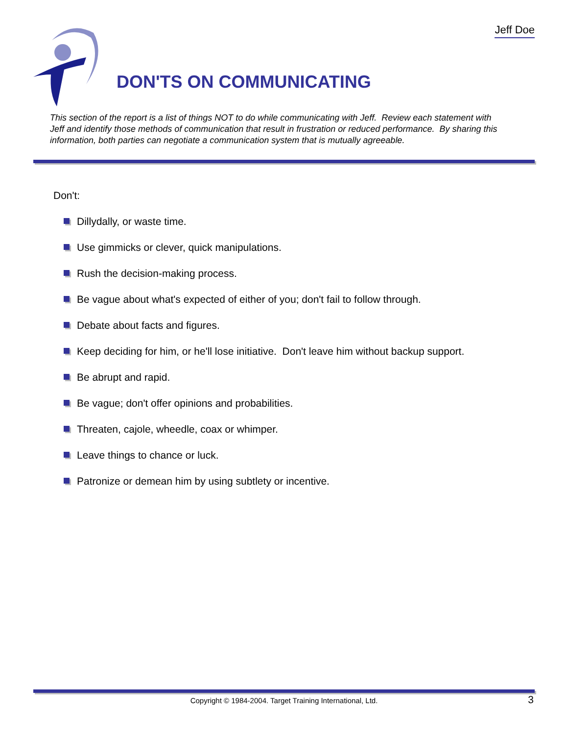Jeff Doe
DON'TS ON COMMUNICATING
This section of the report is a list of things NOT to do while communicating with Jeff. Review each statement with Jeff and identify those methods of communication that result in frustration or reduced performance. By sharing this information, both parties can negotiate a communication system that is mutually agreeable.
Don't:
Dillydally, or waste time.
Use gimmicks or clever, quick manipulations.
Rush the decision-making process.
Be vague about what's expected of either of you; don't fail to follow through.
Debate about facts and figures.
Keep deciding for him, or he'll lose initiative. Don't leave him without backup support.
Be abrupt and rapid.
Be vague; don't offer opinions and probabilities.
Threaten, cajole, wheedle, coax or whimper.
Leave things to chance or luck.
Patronize or demean him by using subtlety or incentive.
Copyright © 1984-2004. Target Training International, Ltd. 3